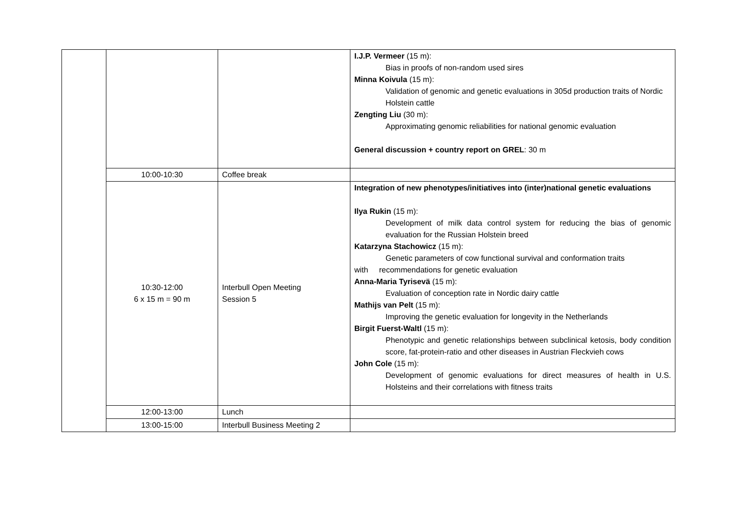| | | | I.J.P. Vermeer (15 m): Bias in proofs of non-random used sires Minna Koivula (15 m): Validation of genomic and genetic evaluations in 305d production traits of Nordic Holstein cattle Zengting Liu (30 m): Approximating genomic reliabilities for national genomic evaluation General discussion + country report on GREL : 30 m |
| | 10:00-10:30 | Coffee break | |
| | 10:30-12:00 6 x 15 m = 90 m | Interbull Open Meeting Session 5 | Integration of new phenotypes/initiatives into (inter)national genetic evaluations Ilya Rukin (15 m): Development of milk data control system for reducing the bias of genomic evaluation for the Russian Holstein breed Katarzyna Stachowicz (15 m): Genetic parameters of cow functional survival and conformation traits with recommendations for genetic evaluation Anna-Maria Tyrisevä (15 m): Evaluation of conception rate in Nordic dairy cattle Mathijs van Pelt (15 m): Improving the genetic evaluation for longevity in the Netherlands Birgit Fuerst-Waltl (15 m): Phenotypic and genetic relationships between subclinical ketosis, body condition score, fat-protein-ratio and other diseases in Austrian Fleckvieh cows John Cole (15 m): Development of genomic evaluations for direct measures of health in U.S. Holsteins and their correlations with fitness traits |
| | 12:00-13:00 | Lunch | |
| | 13:00-15:00 | Interbull Business Meeting 2 | |